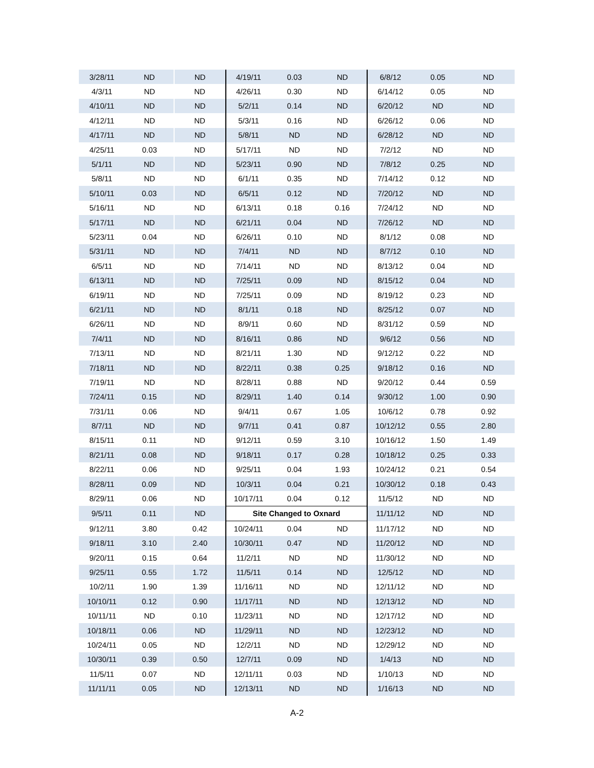| 3/28/11 | ND | ND | 4/19/11 | 0.03 | ND | 6/8/12 | 0.05 | ND |
| 4/3/11 | ND | ND | 4/26/11 | 0.30 | ND | 6/14/12 | 0.05 | ND |
| 4/10/11 | ND | ND | 5/2/11 | 0.14 | ND | 6/20/12 | ND | ND |
| 4/12/11 | ND | ND | 5/3/11 | 0.16 | ND | 6/26/12 | 0.06 | ND |
| 4/17/11 | ND | ND | 5/8/11 | ND | ND | 6/28/12 | ND | ND |
| 4/25/11 | 0.03 | ND | 5/17/11 | ND | ND | 7/2/12 | ND | ND |
| 5/1/11 | ND | ND | 5/23/11 | 0.90 | ND | 7/8/12 | 0.25 | ND |
| 5/8/11 | ND | ND | 6/1/11 | 0.35 | ND | 7/14/12 | 0.12 | ND |
| 5/10/11 | 0.03 | ND | 6/5/11 | 0.12 | ND | 7/20/12 | ND | ND |
| 5/16/11 | ND | ND | 6/13/11 | 0.18 | 0.16 | 7/24/12 | ND | ND |
| 5/17/11 | ND | ND | 6/21/11 | 0.04 | ND | 7/26/12 | ND | ND |
| 5/23/11 | 0.04 | ND | 6/26/11 | 0.10 | ND | 8/1/12 | 0.08 | ND |
| 5/31/11 | ND | ND | 7/4/11 | ND | ND | 8/7/12 | 0.10 | ND |
| 6/5/11 | ND | ND | 7/14/11 | ND | ND | 8/13/12 | 0.04 | ND |
| 6/13/11 | ND | ND | 7/25/11 | 0.09 | ND | 8/15/12 | 0.04 | ND |
| 6/19/11 | ND | ND | 7/25/11 | 0.09 | ND | 8/19/12 | 0.23 | ND |
| 6/21/11 | ND | ND | 8/1/11 | 0.18 | ND | 8/25/12 | 0.07 | ND |
| 6/26/11 | ND | ND | 8/9/11 | 0.60 | ND | 8/31/12 | 0.59 | ND |
| 7/4/11 | ND | ND | 8/16/11 | 0.86 | ND | 9/6/12 | 0.56 | ND |
| 7/13/11 | ND | ND | 8/21/11 | 1.30 | ND | 9/12/12 | 0.22 | ND |
| 7/18/11 | ND | ND | 8/22/11 | 0.38 | 0.25 | 9/18/12 | 0.16 | ND |
| 7/19/11 | ND | ND | 8/28/11 | 0.88 | ND | 9/20/12 | 0.44 | 0.59 |
| 7/24/11 | 0.15 | ND | 8/29/11 | 1.40 | 0.14 | 9/30/12 | 1.00 | 0.90 |
| 7/31/11 | 0.06 | ND | 9/4/11 | 0.67 | 1.05 | 10/6/12 | 0.78 | 0.92 |
| 8/7/11 | ND | ND | 9/7/11 | 0.41 | 0.87 | 10/12/12 | 0.55 | 2.80 |
| 8/15/11 | 0.11 | ND | 9/12/11 | 0.59 | 3.10 | 10/16/12 | 1.50 | 1.49 |
| 8/21/11 | 0.08 | ND | 9/18/11 | 0.17 | 0.28 | 10/18/12 | 0.25 | 0.33 |
| 8/22/11 | 0.06 | ND | 9/25/11 | 0.04 | 1.93 | 10/24/12 | 0.21 | 0.54 |
| 8/28/11 | 0.09 | ND | 10/3/11 | 0.04 | 0.21 | 10/30/12 | 0.18 | 0.43 |
| 8/29/11 | 0.06 | ND | 10/17/11 | 0.04 | 0.12 | 11/5/12 | ND | ND |
| 9/5/11 | 0.11 | ND | Site Changed to Oxnard | | | 11/11/12 | ND | ND |
| 9/12/11 | 3.80 | 0.42 | 10/24/11 | 0.04 | ND | 11/17/12 | ND | ND |
| 9/18/11 | 3.10 | 2.40 | 10/30/11 | 0.47 | ND | 11/20/12 | ND | ND |
| 9/20/11 | 0.15 | 0.64 | 11/2/11 | ND | ND | 11/30/12 | ND | ND |
| 9/25/11 | 0.55 | 1.72 | 11/5/11 | 0.14 | ND | 12/5/12 | ND | ND |
| 10/2/11 | 1.90 | 1.39 | 11/16/11 | ND | ND | 12/11/12 | ND | ND |
| 10/10/11 | 0.12 | 0.90 | 11/17/11 | ND | ND | 12/13/12 | ND | ND |
| 10/11/11 | ND | 0.10 | 11/23/11 | ND | ND | 12/17/12 | ND | ND |
| 10/18/11 | 0.06 | ND | 11/29/11 | ND | ND | 12/23/12 | ND | ND |
| 10/24/11 | 0.05 | ND | 12/2/11 | ND | ND | 12/29/12 | ND | ND |
| 10/30/11 | 0.39 | 0.50 | 12/7/11 | 0.09 | ND | 1/4/13 | ND | ND |
| 11/5/11 | 0.07 | ND | 12/11/11 | 0.03 | ND | 1/10/13 | ND | ND |
| 11/11/11 | 0.05 | ND | 12/13/11 | ND | ND | 1/16/13 | ND | ND |
A-2